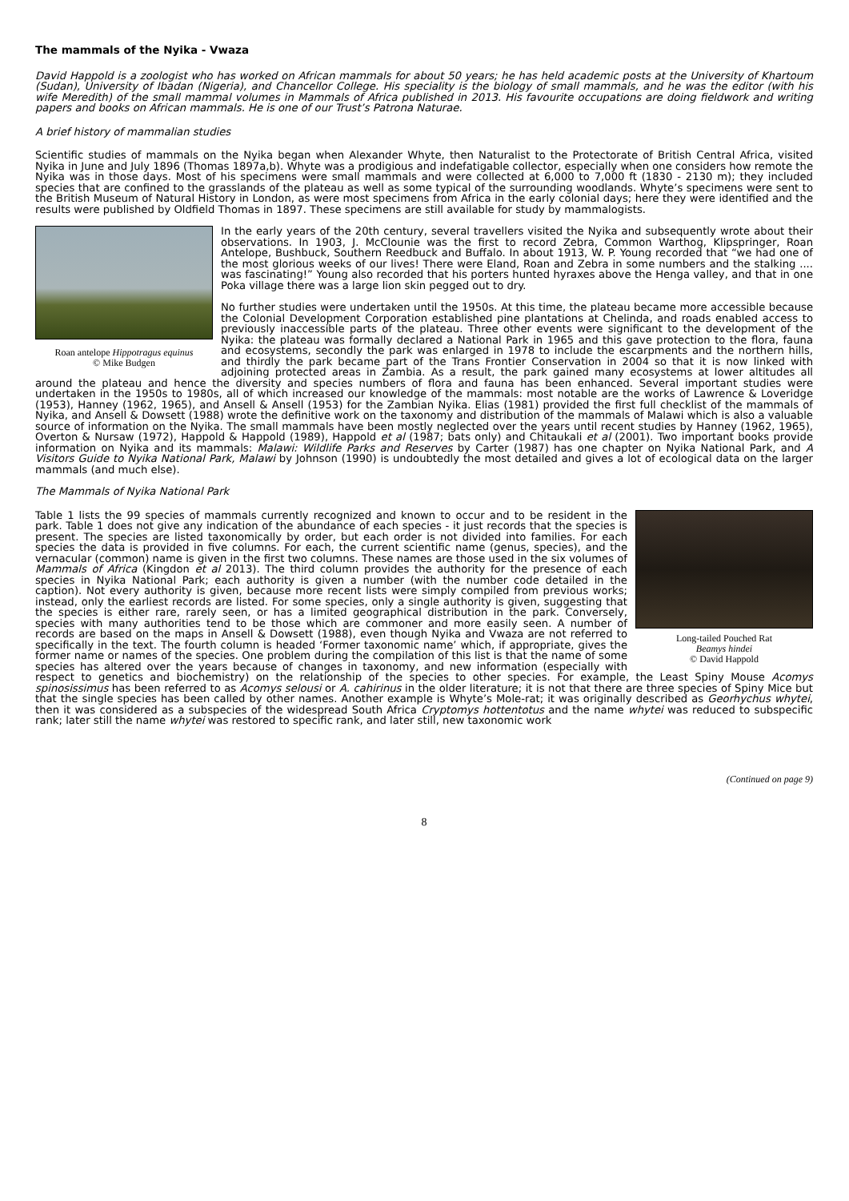The mammals of the Nyika - Vwaza
David Happold is a zoologist who has worked on African mammals for about 50 years; he has held academic posts at the University of Khartoum (Sudan), University of Ibadan (Nigeria), and Chancellor College. His speciality is the biology of small mammals, and he was the editor (with his wife Meredith) of the small mammal volumes in Mammals of Africa published in 2013. His favourite occupations are doing fieldwork and writing papers and books on African mammals. He is one of our Trust’s Patrona Naturae.
A brief history of mammalian studies
Scientific studies of mammals on the Nyika began when Alexander Whyte, then Naturalist to the Protectorate of British Central Africa, visited Nyika in June and July 1896 (Thomas 1897a,b). Whyte was a prodigious and indefatigable collector, especially when one considers how remote the Nyika was in those days. Most of his specimens were small mammals and were collected at 6,000 to 7,000 ft (1830 - 2130 m); they included species that are confined to the grasslands of the plateau as well as some typical of the surrounding woodlands. Whyte’s specimens were sent to the British Museum of Natural History in London, as were most specimens from Africa in the early colonial days; here they were identified and the results were published by Oldfield Thomas in 1897. These specimens are still available for study by mammalogists.
Roan antelope Hippotragus equinus
© Mike Budgen
In the early years of the 20th century, several travellers visited the Nyika and subsequently wrote about their observations. In 1903, J. McClounie was the first to record Zebra, Common Warthog, Klipspringer, Roan Antelope, Bushbuck, Southern Reedbuck and Buffalo. In about 1913, W. P. Young recorded that “we had one of the most glorious weeks of our lives! There were Eland, Roan and Zebra in some numbers and the stalking .... was fascinating!” Young also recorded that his porters hunted hyraxes above the Henga valley, and that in one Poka village there was a large lion skin pegged out to dry.
No further studies were undertaken until the 1950s. At this time, the plateau became more accessible because the Colonial Development Corporation established pine plantations at Chelinda, and roads enabled access to previously inaccessible parts of the plateau. Three other events were significant to the development of the Nyika: the plateau was formally declared a National Park in 1965 and this gave protection to the flora, fauna and ecosystems, secondly the park was enlarged in 1978 to include the escarpments and the northern hills, and thirdly the park became part of the Trans Frontier Conservation in 2004 so that it is now linked with adjoining protected areas in Zambia. As a result, the park gained many ecosystems at lower altitudes all around the plateau and hence the diversity and species numbers of flora and fauna has been enhanced. Several important studies were undertaken in the 1950s to 1980s, all of which increased our knowledge of the mammals: most notable are the works of Lawrence & Loveridge (1953), Hanney (1962, 1965), and Ansell & Ansell (1953) for the Zambian Nyika. Elias (1981) provided the first full checklist of the mammals of Nyika, and Ansell & Dowsett (1988) wrote the definitive work on the taxonomy and distribution of the mammals of Malawi which is also a valuable source of information on the Nyika. The small mammals have been mostly neglected over the years until recent studies by Hanney (1962, 1965), Overton & Nursaw (1972), Happold & Happold (1989), Happold et al (1987; bats only) and Chitaukali et al (2001). Two important books provide information on Nyika and its mammals: Malawi: Wildlife Parks and Reserves by Carter (1987) has one chapter on Nyika National Park, and A Visitors Guide to Nyika National Park, Malawi by Johnson (1990) is undoubtedly the most detailed and gives a lot of ecological data on the larger mammals (and much else).
The Mammals of Nyika National Park
Long-tailed Pouched Rat
Beamys hindei
© David Happold
Table 1 lists the 99 species of mammals currently recognized and known to occur and to be resident in the park. Table 1 does not give any indication of the abundance of each species - it just records that the species is present. The species are listed taxonomically by order, but each order is not divided into families. For each species the data is provided in five columns. For each, the current scientific name (genus, species), and the vernacular (common) name is given in the first two columns. These names are those used in the six volumes of Mammals of Africa (Kingdon et al 2013). The third column provides the authority for the presence of each species in Nyika National Park; each authority is given a number (with the number code detailed in the caption). Not every authority is given, because more recent lists were simply compiled from previous works; instead, only the earliest records are listed. For some species, only a single authority is given, suggesting that the species is either rare, rarely seen, or has a limited geographical distribution in the park. Conversely, species with many authorities tend to be those which are commoner and more easily seen. A number of records are based on the maps in Ansell & Dowsett (1988), even though Nyika and Vwaza are not referred to specifically in the text. The fourth column is headed ‘Former taxonomic name’ which, if appropriate, gives the former name or names of the species. One problem during the compilation of this list is that the name of some species has altered over the years because of changes in taxonomy, and new information (especially with respect to genetics and biochemistry) on the relationship of the species to other species. For example, the Least Spiny Mouse Acomys spinosissimus has been referred to as Acomys selousi or A. cahirinus in the older literature; it is not that there are three species of Spiny Mice but that the single species has been called by other names. Another example is Whyte’s Mole-rat; it was originally described as Georhychus whytei, then it was considered as a subspecies of the widespread South Africa Cryptomys hottentotus and the name whytei was reduced to subspecific rank; later still the name whytei was restored to specific rank, and later still, new taxonomic work
(Continued on page 9)
8